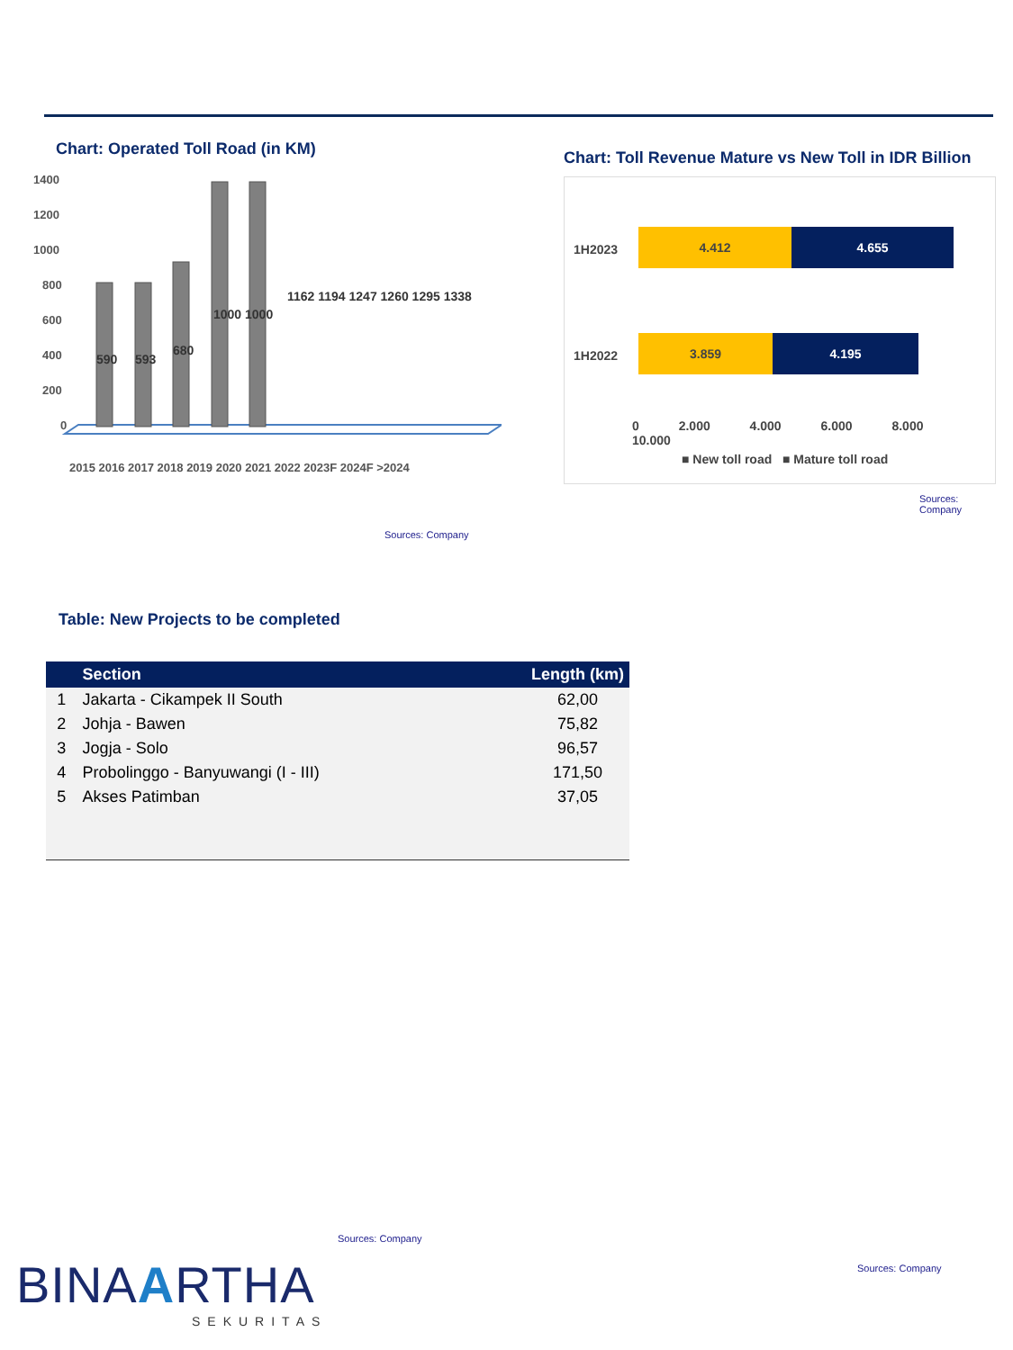Chart: Operated Toll Road (in KM)
1400
1200
1000
800
600
400
200
0
590
593
680
1000 1000
1162 1194 1247 1260 1295 1338
2015 2016 2017 2018 2019 2020 2021 2022 2023F 2024F >2024
Sources: Company
Chart: Toll Revenue Mature vs New Toll in IDR Billion
1H2023
4.412 4.655
1H2022
3.859 4.195
0 2.000 4.000 6.000 8.000 10.000
■ New toll road ■ Mature toll road
Sources: Company
Table: New Projects to be completed
| | Section | Length (km) |
| --- | --- | --- |
| 1 | Jakarta - Cikampek II South | 62,00 |
| 2 | Johja - Bawen | 75,82 |
| 3 | Jogja - Solo | 96,57 |
| 4 | Probolinggo - Banyuwangi (I - III) | 171,50 |
| 5 | Akses Patimban | 37,05 |
Sources: Company
Sources: Company
BINAARTHA
SEKURITAS